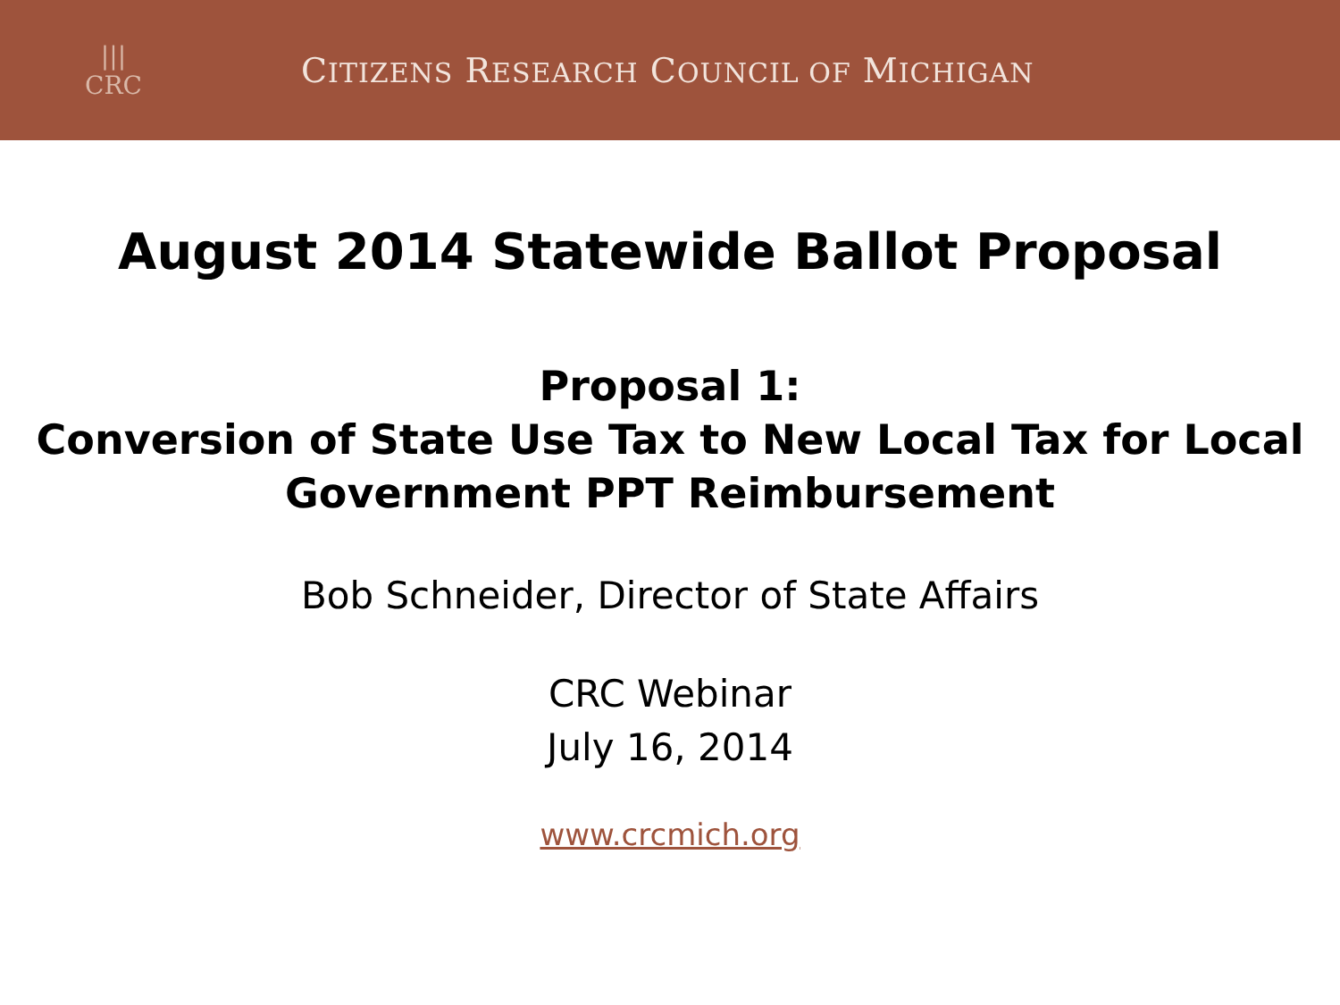|||
CRC
CITIZENS RESEARCH COUNCIL OF MICHIGAN
August 2014 Statewide Ballot Proposal
Proposal 1:
Conversion of State Use Tax to New Local Tax for Local Government PPT Reimbursement
Bob Schneider, Director of State Affairs
CRC Webinar
July 16, 2014
www.crcmich.org